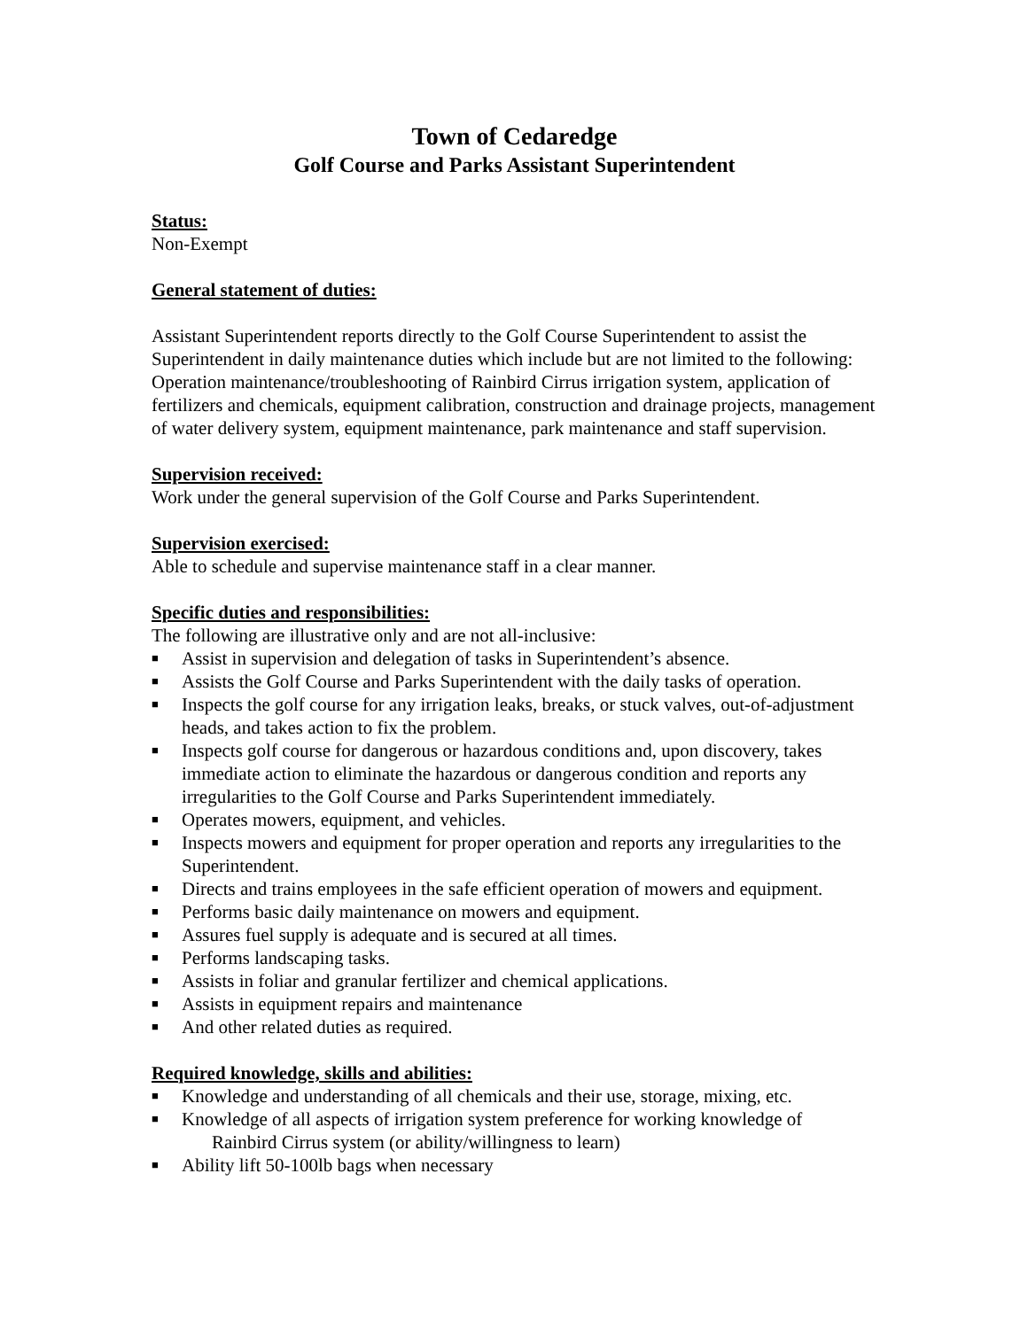Town of Cedaredge
Golf Course and Parks Assistant Superintendent
Status:
Non-Exempt
General statement of duties:
Assistant Superintendent reports directly to the Golf Course Superintendent to assist the Superintendent in daily maintenance duties which include but are not limited to the following: Operation maintenance/troubleshooting of Rainbird Cirrus irrigation system, application of fertilizers and chemicals, equipment calibration, construction and drainage projects, management of water delivery system, equipment maintenance, park maintenance and staff supervision.
Supervision received:
Work under the general supervision of the Golf Course and Parks Superintendent.
Supervision exercised:
Able to schedule and supervise maintenance staff in a clear manner.
Specific duties and responsibilities:
The following are illustrative only and are not all-inclusive:
■ Assist in supervision and delegation of tasks in Superintendent’s absence.
■ Assists the Golf Course and Parks Superintendent with the daily tasks of operation.
■ Inspects the golf course for any irrigation leaks, breaks, or stuck valves, out-of-adjustment heads, and takes action to fix the problem.
■ Inspects golf course for dangerous or hazardous conditions and, upon discovery, takes immediate action to eliminate the hazardous or dangerous condition and reports any irregularities to the Golf Course and Parks Superintendent immediately.
■ Operates mowers, equipment, and vehicles.
■ Inspects mowers and equipment for proper operation and reports any irregularities to the Superintendent.
■ Directs and trains employees in the safe efficient operation of mowers and equipment.
■ Performs basic daily maintenance on mowers and equipment.
■ Assures fuel supply is adequate and is secured at all times.
■ Performs landscaping tasks.
■ Assists in foliar and granular fertilizer and chemical applications.
■ Assists in equipment repairs and maintenance
■ And other related duties as required.
Required knowledge, skills and abilities:
■ Knowledge and understanding of all chemicals and their use, storage, mixing, etc.
■ Knowledge of all aspects of irrigation system preference for working knowledge of
Rainbird Cirrus system (or ability/willingness to learn)
■ Ability lift 50-100lb bags when necessary